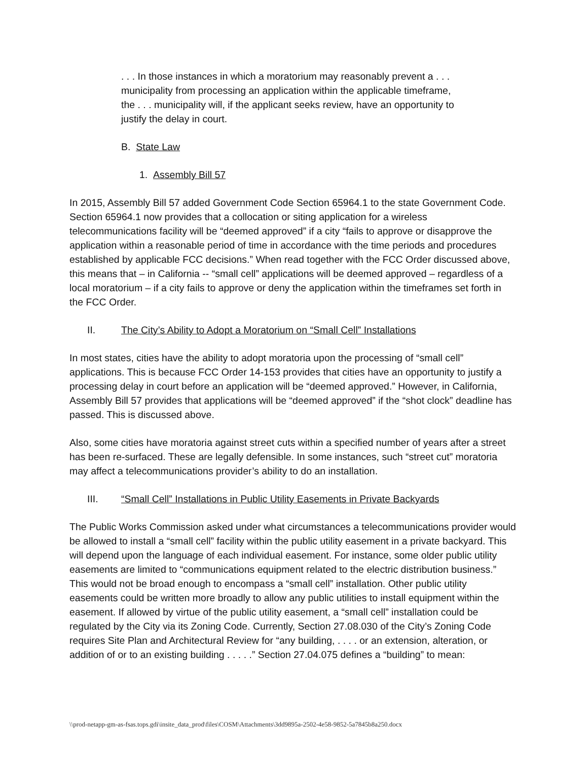. . . In those instances in which a moratorium may reasonably prevent a . . . municipality from processing an application within the applicable timeframe, the . . . municipality will, if the applicant seeks review, have an opportunity to justify the delay in court.
B. State Law
1. Assembly Bill 57
In 2015, Assembly Bill 57 added Government Code Section 65964.1 to the state Government Code. Section 65964.1 now provides that a collocation or siting application for a wireless telecommunications facility will be “deemed approved” if a city “fails to approve or disapprove the application within a reasonable period of time in accordance with the time periods and procedures established by applicable FCC decisions.” When read together with the FCC Order discussed above, this means that – in California -- “small cell” applications will be deemed approved – regardless of a local moratorium – if a city fails to approve or deny the application within the timeframes set forth in the FCC Order.
II. The City’s Ability to Adopt a Moratorium on “Small Cell” Installations
In most states, cities have the ability to adopt moratoria upon the processing of “small cell” applications. This is because FCC Order 14-153 provides that cities have an opportunity to justify a processing delay in court before an application will be “deemed approved.” However, in California, Assembly Bill 57 provides that applications will be “deemed approved” if the “shot clock” deadline has passed. This is discussed above.
Also, some cities have moratoria against street cuts within a specified number of years after a street has been re-surfaced. These are legally defensible. In some instances, such “street cut” moratoria may affect a telecommunications provider’s ability to do an installation.
III. “Small Cell” Installations in Public Utility Easements in Private Backyards
The Public Works Commission asked under what circumstances a telecommunications provider would be allowed to install a “small cell” facility within the public utility easement in a private backyard. This will depend upon the language of each individual easement. For instance, some older public utility easements are limited to “communications equipment related to the electric distribution business.” This would not be broad enough to encompass a “small cell” installation. Other public utility easements could be written more broadly to allow any public utilities to install equipment within the easement. If allowed by virtue of the public utility easement, a “small cell” installation could be regulated by the City via its Zoning Code. Currently, Section 27.08.030 of the City’s Zoning Code requires Site Plan and Architectural Review for “any building, . . . . or an extension, alteration, or addition of or to an existing building . . . . .” Section 27.04.075 defines a “building” to mean:
\\prod-netapp-gm-as-fsas.tops.gdi\insite_data_prod\files\COSM\Attachments\3dd9895a-2502-4e58-9852-5a7845b8a250.docx